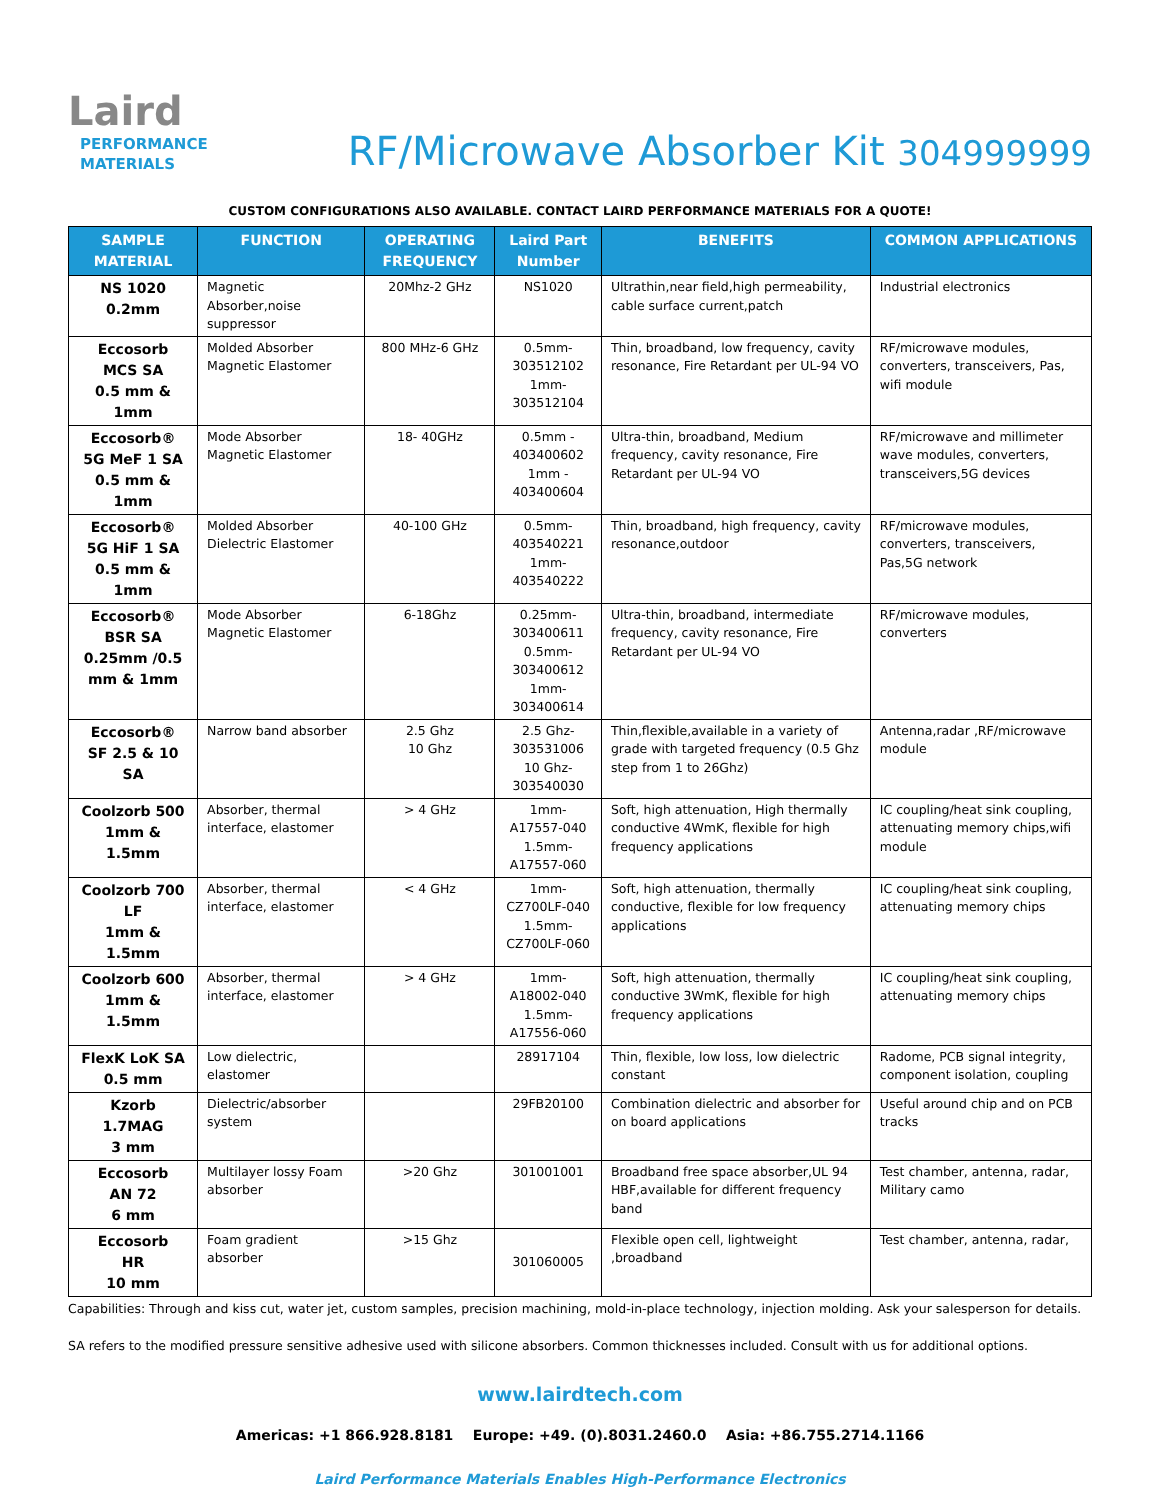Laird
PERFORMANCE
MATERIALS
RF/Microwave Absorber Kit 304999999
CUSTOM CONFIGURATIONS ALSO AVAILABLE. CONTACT LAIRD PERFORMANCE MATERIALS FOR A QUOTE!
| SAMPLE MATERIAL | FUNCTION | OPERATING FREQUENCY | Laird Part Number | BENEFITS | COMMON APPLICATIONS |
| --- | --- | --- | --- | --- | --- |
| NS 1020 0.2mm | Magnetic Absorber,noise suppressor | 20Mhz-2 GHz | NS1020 | Ultrathin,near field,high permeability, cable surface current,patch | Industrial electronics |
| Eccosorb MCS SA 0.5 mm & 1mm | Molded Absorber Magnetic Elastomer | 800 MHz-6 GHz | 0.5mm- 303512102 1mm- 303512104 | Thin, broadband, low frequency, cavity resonance, Fire Retardant per UL-94 VO | RF/microwave modules, converters, transceivers, Pas, wifi module |
| Eccosorb® 5G MeF 1 SA 0.5 mm & 1mm | Mode Absorber Magnetic Elastomer | 18- 40GHz | 0.5mm - 403400602 1mm - 403400604 | Ultra-thin, broadband, Medium frequency, cavity resonance, Fire Retardant per UL-94 VO | RF/microwave and millimeter wave modules, converters, transceivers,5G devices |
| Eccosorb® 5G HiF 1 SA 0.5 mm & 1mm | Molded Absorber Dielectric Elastomer | 40-100 GHz | 0.5mm- 403540221 1mm- 403540222 | Thin, broadband, high frequency, cavity resonance,outdoor | RF/microwave modules, converters, transceivers, Pas,5G network |
| Eccosorb® BSR SA 0.25mm /0.5 mm & 1mm | Mode Absorber Magnetic Elastomer | 6-18Ghz | 0.25mm-303400611 0.5mm-303400612 1mm-303400614 | Ultra-thin, broadband, intermediate frequency, cavity resonance, Fire Retardant per UL-94 VO | RF/microwave modules, converters |
| Eccosorb® SF 2.5 & 10 SA | Narrow band absorber | 2.5 Ghz 10 Ghz | 2.5 Ghz-303531006 10 Ghz-303540030 | Thin,flexible,available in a variety of grade with targeted frequency (0.5 Ghz step from 1 to 26Ghz) | Antenna,radar ,RF/microwave module |
| Coolzorb 500 1mm & 1.5mm | Absorber, thermal interface, elastomer | > 4 GHz | 1mm- A17557-040 1.5mm- A17557-060 | Soft, high attenuation, High thermally conductive 4WmK, flexible for high frequency applications | IC coupling/heat sink coupling, attenuating memory chips,wifi module |
| Coolzorb 700 LF 1mm & 1.5mm | Absorber, thermal interface, elastomer | < 4 GHz | 1mm-CZ700LF-040 1.5mm-CZ700LF-060 | Soft, high attenuation, thermally conductive, flexible for low frequency applications | IC coupling/heat sink coupling, attenuating memory chips |
| Coolzorb 600 1mm & 1.5mm | Absorber, thermal interface, elastomer | > 4 GHz | 1mm-A18002-040 1.5mm-A17556-060 | Soft, high attenuation, thermally conductive 3WmK, flexible for high frequency applications | IC coupling/heat sink coupling, attenuating memory chips |
| FlexK LoK SA 0.5 mm | Low dielectric, elastomer | | 28917104 | Thin, flexible, low loss, low dielectric constant | Radome, PCB signal integrity, component isolation, coupling |
| Kzorb 1.7MAG 3 mm | Dielectric/absorber system | | 29FB20100 | Combination dielectric and absorber for on board applications | Useful around chip and on PCB tracks |
| Eccosorb AN 72 6 mm | Multilayer lossy Foam absorber | >20 Ghz | 301001001 | Broadband free space absorber,UL 94 HBF,available for different frequency band | Test chamber, antenna, radar, Military camo |
| Eccosorb HR 10 mm | Foam gradient absorber | >15 Ghz | 301060005 | Flexible open cell, lightweight ,broadband | Test chamber, antenna, radar, |
Capabilities: Through and kiss cut, water jet, custom samples, precision machining, mold-in-place technology, injection molding. Ask your salesperson for details.
SA refers to the modified pressure sensitive adhesive used with silicone absorbers. Common thicknesses included. Consult with us for additional options.
www.lairdtech.com
Americas: +1 866.928.8181 Europe: +49. (0).8031.2460.0 Asia: +86.755.2714.1166
Laird Performance Materials Enables High-Performance Electronics